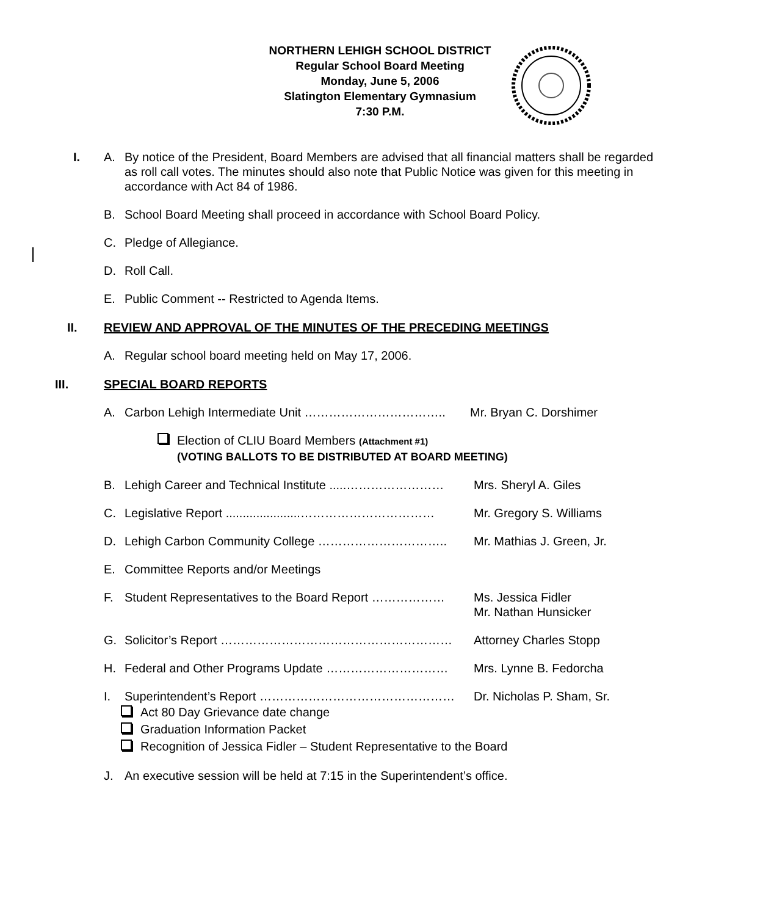NORTHERN LEHIGH SCHOOL DISTRICT
Regular School Board Meeting
Monday, June 5, 2006
Slatington Elementary Gymnasium
7:30 P.M.
I. A. By notice of the President, Board Members are advised that all financial matters shall be regarded as roll call votes. The minutes should also note that Public Notice was given for this meeting in accordance with Act 84 of 1986.
B. School Board Meeting shall proceed in accordance with School Board Policy.
C. Pledge of Allegiance.
D. Roll Call.
E. Public Comment -- Restricted to Agenda Items.
II. REVIEW AND APPROVAL OF THE MINUTES OF THE PRECEDING MEETINGS
A. Regular school board meeting held on May 17, 2006.
III. SPECIAL BOARD REPORTS
A. Carbon Lehigh Intermediate Unit …………………………….. Mr. Bryan C. Dorshimer
Election of CLIU Board Members (Attachment #1)
(VOTING BALLOTS TO BE DISTRIBUTED AT BOARD MEETING)
B. Lehigh Career and Technical Institute .....……………………
Mrs. Sheryl A. Giles
C. Legislative Report ......................……………………………
Mr. Gregory S. Williams
D. Lehigh Carbon Community College ………………………….. Mr. Mathias J. Green, Jr.
E. Committee Reports and/or Meetings
F. Student Representatives to the Board Report ………………
Ms. Jessica Fidler
Mr. Nathan Hunsicker
G. Solicitor’s Report ………………………………………………… Attorney Charles Stopp
H. Federal and Other Programs Update ………………………… Mrs. Lynne B. Fedorcha
I. Superintendent’s Report ………………………………………… Dr. Nicholas P. Sham, Sr.
Act 80 Day Grievance date change
Graduation Information Packet
Recognition of Jessica Fidler – Student Representative to the Board
J. An executive session will be held at 7:15 in the Superintendent’s office.